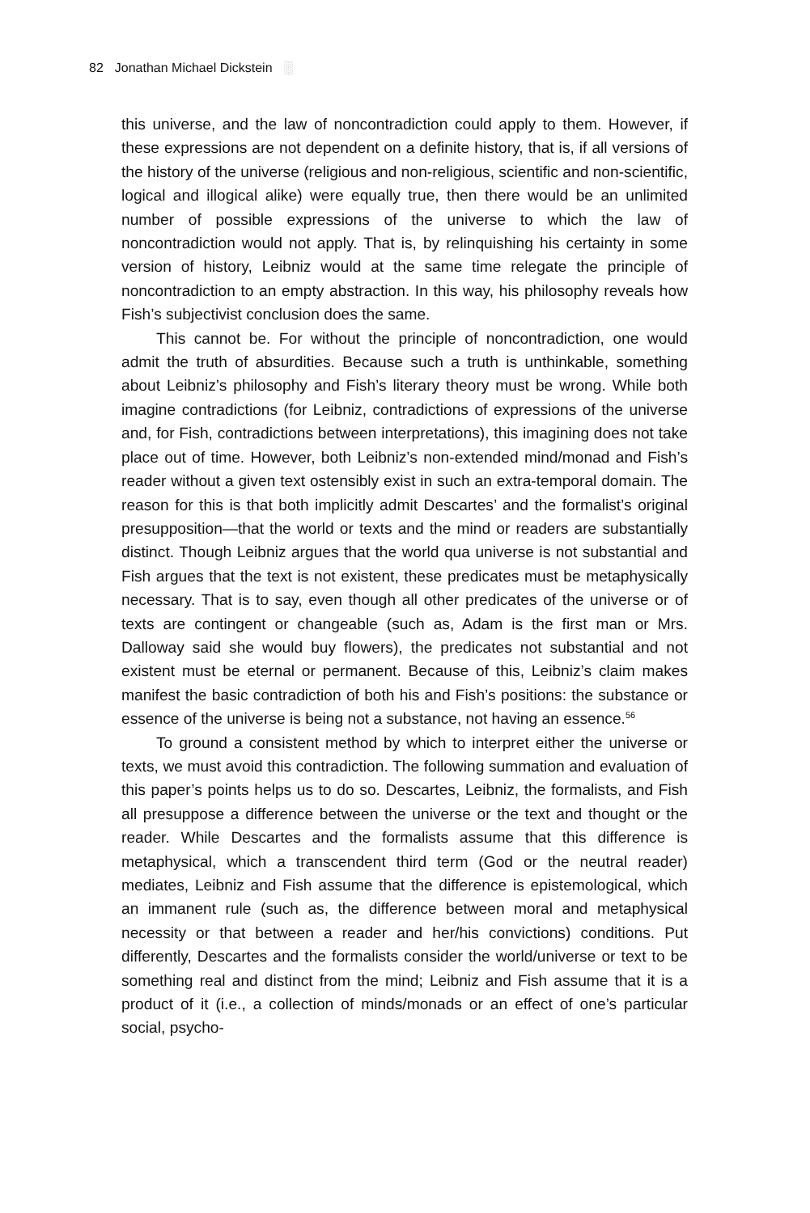82 Jonathan Michael Dickstein ░
this universe, and the law of noncontradiction could apply to them. However, if these expressions are not dependent on a definite history, that is, if all versions of the history of the universe (religious and non-religious, scientific and non-scientific, logical and illogical alike) were equally true, then there would be an unlimited number of possible expressions of the universe to which the law of noncontradiction would not apply. That is, by relinquishing his certainty in some version of history, Leibniz would at the same time relegate the principle of noncontradiction to an empty abstraction. In this way, his philosophy reveals how Fish’s subjectivist conclusion does the same.
This cannot be. For without the principle of noncontradiction, one would admit the truth of absurdities. Because such a truth is unthinkable, something about Leibniz’s philosophy and Fish’s literary theory must be wrong. While both imagine contradictions (for Leibniz, contradictions of expressions of the universe and, for Fish, contradictions between interpretations), this imagining does not take place out of time. However, both Leibniz’s non-extended mind/monad and Fish’s reader without a given text ostensibly exist in such an extra-temporal domain. The reason for this is that both implicitly admit Descartes’ and the formalist’s original presupposition—that the world or texts and the mind or readers are substantially distinct. Though Leibniz argues that the world qua universe is not substantial and Fish argues that the text is not existent, these predicates must be metaphysically necessary. That is to say, even though all other predicates of the universe or of texts are contingent or changeable (such as, Adam is the first man or Mrs. Dalloway said she would buy flowers), the predicates not substantial and not existent must be eternal or permanent. Because of this, Leibniz’s claim makes manifest the basic contradiction of both his and Fish’s positions: the substance or essence of the universe is being not a substance, not having an essence.<sup>56</sup>
To ground a consistent method by which to interpret either the universe or texts, we must avoid this contradiction. The following summation and evaluation of this paper’s points helps us to do so. Descartes, Leibniz, the formalists, and Fish all presuppose a difference between the universe or the text and thought or the reader. While Descartes and the formalists assume that this difference is metaphysical, which a transcendent third term (God or the neutral reader) mediates, Leibniz and Fish assume that the difference is epistemological, which an immanent rule (such as, the difference between moral and metaphysical necessity or that between a reader and her/his convictions) conditions. Put differently, Descartes and the formalists consider the world/universe or text to be something real and distinct from the mind; Leibniz and Fish assume that it is a product of it (i.e., a collection of minds/monads or an effect of one’s particular social, psycho-